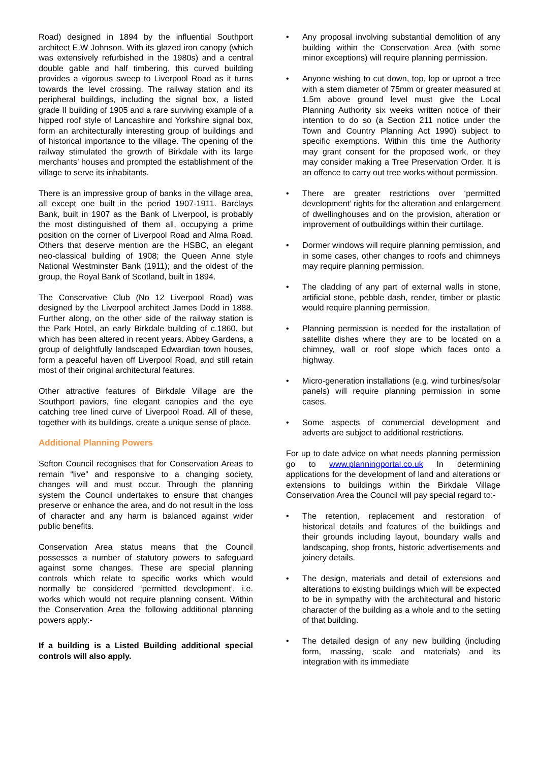Road) designed in 1894 by the influential Southport architect E.W Johnson. With its glazed iron canopy (which was extensively refurbished in the 1980s) and a central double gable and half timbering, this curved building provides a vigorous sweep to Liverpool Road as it turns towards the level crossing. The railway station and its peripheral buildings, including the signal box, a listed grade II building of 1905 and a rare surviving example of a hipped roof style of Lancashire and Yorkshire signal box, form an architecturally interesting group of buildings and of historical importance to the village. The opening of the railway stimulated the growth of Birkdale with its large merchants’ houses and prompted the establishment of the village to serve its inhabitants.
There is an impressive group of banks in the village area, all except one built in the period 1907-1911. Barclays Bank, built in 1907 as the Bank of Liverpool, is probably the most distinguished of them all, occupying a prime position on the corner of Liverpool Road and Alma Road. Others that deserve mention are the HSBC, an elegant neo-classical building of 1908; the Queen Anne style National Westminster Bank (1911); and the oldest of the group, the Royal Bank of Scotland, built in 1894.
The Conservative Club (No 12 Liverpool Road) was designed by the Liverpool architect James Dodd in 1888. Further along, on the other side of the railway station is the Park Hotel, an early Birkdale building of c.1860, but which has been altered in recent years. Abbey Gardens, a group of delightfully landscaped Edwardian town houses, form a peaceful haven off Liverpool Road, and still retain most of their original architectural features.
Other attractive features of Birkdale Village are the Southport paviors, fine elegant canopies and the eye catching tree lined curve of Liverpool Road. All of these, together with its buildings, create a unique sense of place.
Additional Planning Powers
Sefton Council recognises that for Conservation Areas to remain “live” and responsive to a changing society, changes will and must occur. Through the planning system the Council undertakes to ensure that changes preserve or enhance the area, and do not result in the loss of character and any harm is balanced against wider public benefits.
Conservation Area status means that the Council possesses a number of statutory powers to safeguard against some changes. These are special planning controls which relate to specific works which would normally be considered ‘permitted development’, i.e. works which would not require planning consent. Within the Conservation Area the following additional planning powers apply:-
If a building is a Listed Building additional special controls will also apply.
• Any proposal involving substantial demolition of any building within the Conservation Area (with some minor exceptions) will require planning permission.
• Anyone wishing to cut down, top, lop or uproot a tree with a stem diameter of 75mm or greater measured at 1.5m above ground level must give the Local Planning Authority six weeks written notice of their intention to do so (a Section 211 notice under the Town and Country Planning Act 1990) subject to specific exemptions. Within this time the Authority may grant consent for the proposed work, or they may consider making a Tree Preservation Order. It is an offence to carry out tree works without permission.
• There are greater restrictions over ‘permitted development’ rights for the alteration and enlargement of dwellinghouses and on the provision, alteration or improvement of outbuildings within their curtilage.
• Dormer windows will require planning permission, and in some cases, other changes to roofs and chimneys may require planning permission.
• The cladding of any part of external walls in stone, artificial stone, pebble dash, render, timber or plastic would require planning permission.
• Planning permission is needed for the installation of satellite dishes where they are to be located on a chimney, wall or roof slope which faces onto a highway.
• Micro-generation installations (e.g. wind turbines/solar panels) will require planning permission in some cases.
• Some aspects of commercial development and adverts are subject to additional restrictions.
For up to date advice on what needs planning permission go to www.planningportal.co.uk In determining applications for the development of land and alterations or extensions to buildings within the Birkdale Village Conservation Area the Council will pay special regard to:-
• The retention, replacement and restoration of historical details and features of the buildings and their grounds including layout, boundary walls and landscaping, shop fronts, historic advertisements and joinery details.
• The design, materials and detail of extensions and alterations to existing buildings which will be expected to be in sympathy with the architectural and historic character of the building as a whole and to the setting of that building.
• The detailed design of any new building (including form, massing, scale and materials) and its integration with its immediate